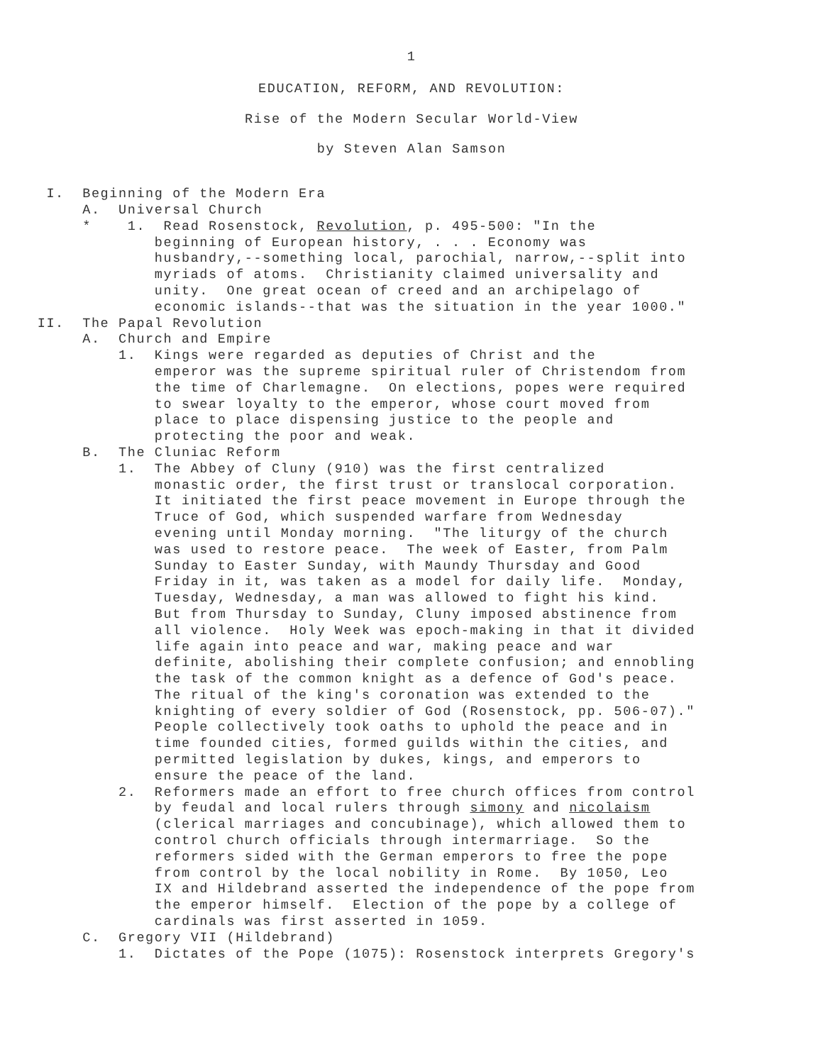1
EDUCATION, REFORM, AND REVOLUTION:
Rise of the Modern Secular World-View
by Steven Alan Samson
I. Beginning of the Modern Era A. Universal Church * 1. Read Rosenstock, Revolution, p. 495-500: "In the beginning of European history, . . . Economy was husbandry,--something local, parochial, narrow,--split into myriads of atoms. Christianity claimed universality and unity. One great ocean of creed and an archipelago of economic islands--that was the situation in the year 1000." II. The Papal Revolution A. Church and Empire 1. Kings were regarded as deputies of Christ and the emperor was the supreme spiritual ruler of Christendom from the time of Charlemagne. On elections, popes were required to swear loyalty to the emperor, whose court moved from place to place dispensing justice to the people and protecting the poor and weak. B. The Cluniac Reform 1. The Abbey of Cluny (910) was the first centralized monastic order, the first trust or translocal corporation. It initiated the first peace movement in Europe through the Truce of God, which suspended warfare from Wednesday evening until Monday morning. "The liturgy of the church was used to restore peace. The week of Easter, from Palm Sunday to Easter Sunday, with Maundy Thursday and Good Friday in it, was taken as a model for daily life. Monday, Tuesday, Wednesday, a man was allowed to fight his kind. But from Thursday to Sunday, Cluny imposed abstinence from all violence. Holy Week was epoch-making in that it divided life again into peace and war, making peace and war definite, abolishing their complete confusion; and ennobling the task of the common knight as a defence of God's peace. The ritual of the king's coronation was extended to the knighting of every soldier of God (Rosenstock, pp. 506-07)." People collectively took oaths to uphold the peace and in time founded cities, formed guilds within the cities, and permitted legislation by dukes, kings, and emperors to ensure the peace of the land. 2. Reformers made an effort to free church offices from control by feudal and local rulers through simony and nicolaism (clerical marriages and concubinage), which allowed them to control church officials through intermarriage. So the reformers sided with the German emperors to free the pope from control by the local nobility in Rome. By 1050, Leo IX and Hildebrand asserted the independence of the pope from the emperor himself. Election of the pope by a college of cardinals was first asserted in 1059. C. Gregory VII (Hildebrand) 1. Dictates of the Pope (1075): Rosenstock interprets Gregory's